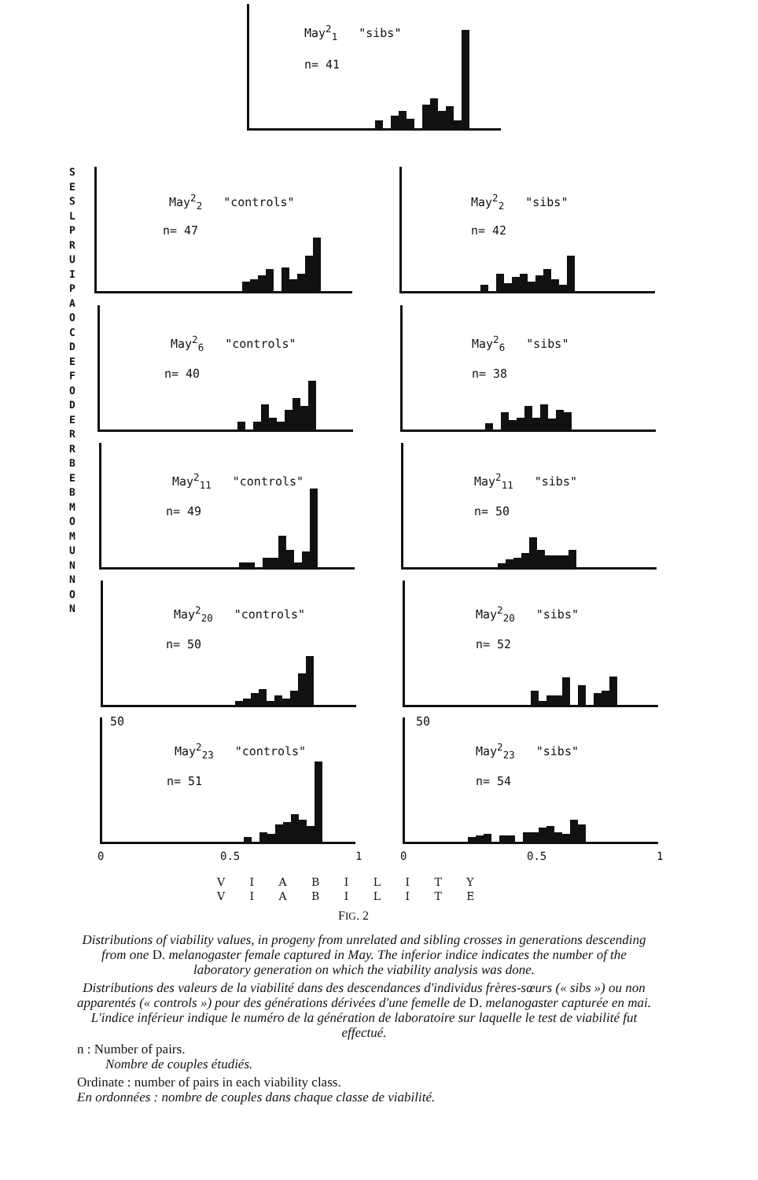S E S L P R U I P A O C D E F O D E R R B E B M O M U N N O N
May<sup>2</sup><sub>1</sub> "sibs"
n= 41
May<sup>2</sup><sub>2</sub> "controls"
n= 47
May<sup>2</sup><sub>2</sub> "sibs"
n= 42
May<sup>2</sup><sub>6</sub> "controls"
n= 40
May<sup>2</sup><sub>6</sub> "sibs"
n= 38
May<sup>2</sup><sub>11</sub> "controls"
n= 49
May<sup>2</sup><sub>11</sub> "sibs"
n= 50
May<sup>2</sup><sub>20</sub> "controls"
n= 50
May<sup>2</sup><sub>20</sub> "sibs"
n= 52
50
May<sup>2</sup><sub>23</sub> "controls"
n= 51
50
May<sup>2</sup><sub>23</sub> "sibs"
n= 54
0 0.5 1 0 0.5 1
V I A B I L I T Y
V I A B I L I T E
FIG. 2
Distributions of viability values, in progeny from unrelated and sibling crosses in generations descending from one D. melanogaster female captured in May. The inferior indice indicates the number of the laboratory generation on which the viability analysis was done.
Distributions des valeurs de la viabilité dans des descendances d'individus frères-sœurs (« sibs ») ou non apparentés (« controls ») pour des générations dérivées d'une femelle de D. melanogaster capturée en mai. L'indice inférieur indique le numéro de la génération de laboratoire sur laquelle le test de viabilité fut effectué.
n : Number of pairs.
Nombre de couples étudiés.
Ordinate : number of pairs in each viability class.
En ordonnées : nombre de couples dans chaque classe de viabilité.